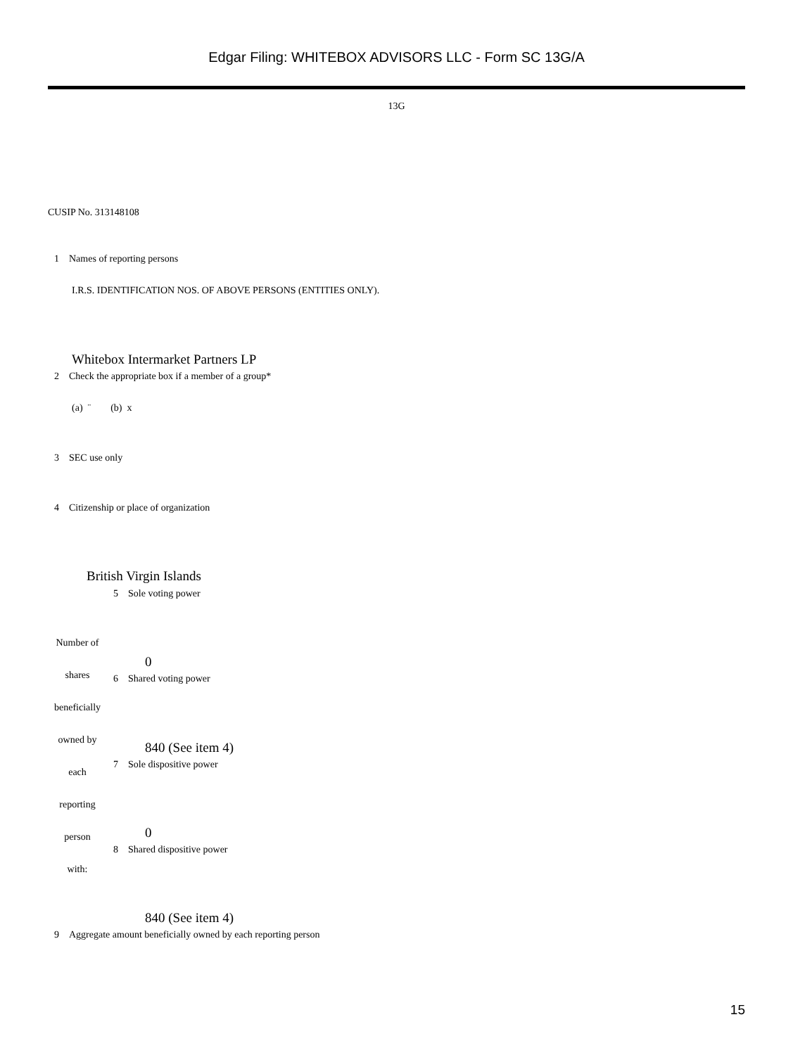Edgar Filing: WHITEBOX ADVISORS LLC - Form SC 13G/A
13G
CUSIP No. 313148108
1 Names of reporting persons
I.R.S. IDENTIFICATION NOS. OF ABOVE PERSONS (ENTITIES ONLY).
Whitebox Intermarket Partners LP
2 Check the appropriate box if a member of a group*
(a) ¨ (b) x
3 SEC use only
4 Citizenship or place of organization
British Virgin Islands
5 Sole voting power
Number of
0
shares 6 Shared voting power
beneficially
owned by 840 (See item 4)
7 Sole dispositive power
each
reporting
person 0
8 Shared dispositive power
with:
840 (See item 4)
9 Aggregate amount beneficially owned by each reporting person
15